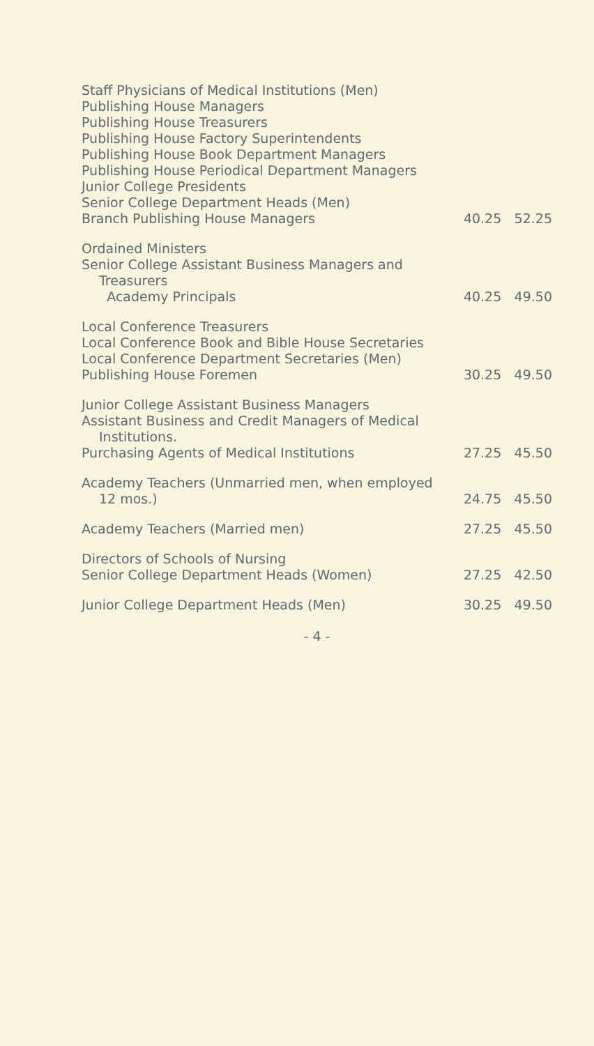| Staff Physicians of Medical Institutions (Men) Publishing House Managers Publishing House Treasurers Publishing House Factory Superintendents Publishing House Book Department Managers Publishing House Periodical Department Managers Junior College Presidents Senior College Department Heads (Men) Branch Publishing House Managers | 40.25 | 52.25 |
| Ordained Ministers Senior College Assistant Business Managers and Treasurers Academy Principals | 40.25 | 49.50 |
| Local Conference Treasurers Local Conference Book and Bible House Secretaries Local Conference Department Secretaries (Men) Publishing House Foremen | 30.25 | 49.50 |
| Junior College Assistant Business Managers Assistant Business and Credit Managers of Medical Institutions. Purchasing Agents of Medical Institutions | 27.25 | 45.50 |
| Academy Teachers (Unmarried men, when employed 12 mos.) | 24.75 | 45.50 |
| Academy Teachers (Married men) | 27.25 | 45.50 |
| Directors of Schools of Nursing Senior College Department Heads (Women) | 27.25 | 42.50 |
| Junior College Department Heads (Men) | 30.25 | 49.50 |
- 4 -